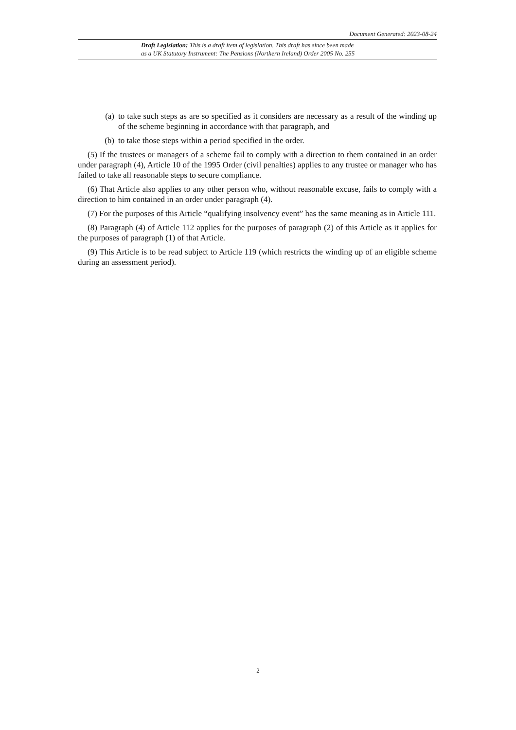Document Generated: 2023-08-24
Draft Legislation: This is a draft item of legislation. This draft has since been made
as a UK Statutory Instrument: The Pensions (Northern Ireland) Order 2005 No. 255
(a) to take such steps as are so specified as it considers are necessary as a result of the winding up of the scheme beginning in accordance with that paragraph, and
(b) to take those steps within a period specified in the order.
(5) If the trustees or managers of a scheme fail to comply with a direction to them contained in an order under paragraph (4), Article 10 of the 1995 Order (civil penalties) applies to any trustee or manager who has failed to take all reasonable steps to secure compliance.
(6) That Article also applies to any other person who, without reasonable excuse, fails to comply with a direction to him contained in an order under paragraph (4).
(7) For the purposes of this Article “qualifying insolvency event” has the same meaning as in Article 111.
(8) Paragraph (4) of Article 112 applies for the purposes of paragraph (2) of this Article as it applies for the purposes of paragraph (1) of that Article.
(9) This Article is to be read subject to Article 119 (which restricts the winding up of an eligible scheme during an assessment period).
2